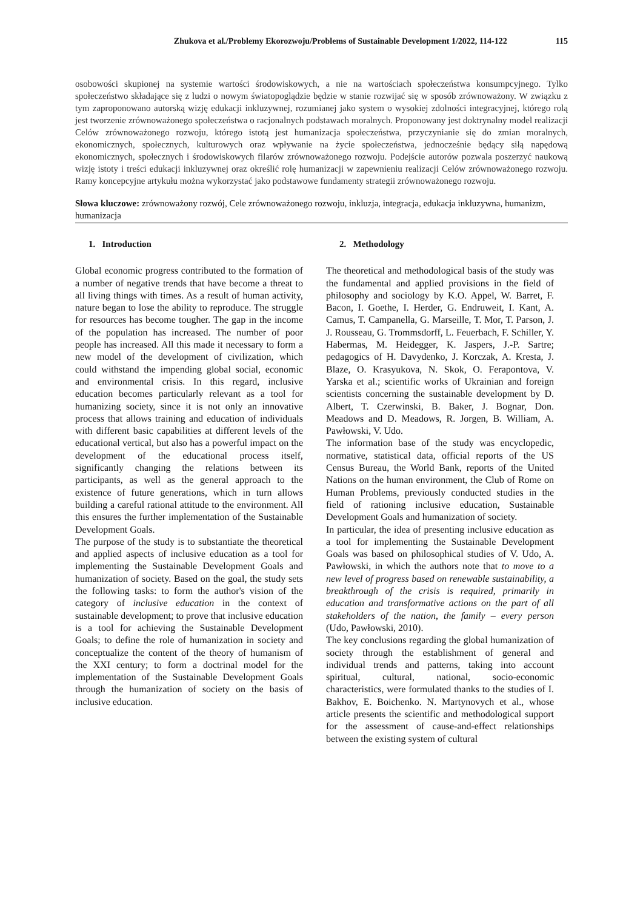Zhukova et al./Problemy Ekorozwoju/Problems of Sustainable Development 1/2022, 114-122 115
osobowości skupionej na systemie wartości środowiskowych, a nie na wartościach społeczeństwa konsumpcyjnego. Tylko społeczeństwo składające się z ludzi o nowym światopoglądzie będzie w stanie rozwijać się w sposób zrównoważony. W związku z tym zaproponowano autorską wizję edukacji inkluzywnej, rozumianej jako system o wysokiej zdolności integracyjnej, którego rolą jest tworzenie zrównoważonego społeczeństwa o racjonalnych podstawach moralnych. Proponowany jest doktrynalny model realizacji Celów zrównoważonego rozwoju, którego istotą jest humanizacja społeczeństwa, przyczynianie się do zmian moralnych, ekonomicznych, społecznych, kulturowych oraz wpływanie na życie społeczeństwa, jednocześnie będący siłą napędową ekonomicznych, społecznych i środowiskowych filarów zrównoważonego rozwoju. Podejście autorów pozwala poszerzyć naukową wizję istoty i treści edukacji inkluzywnej oraz określić rolę humanizacji w zapewnieniu realizacji Celów zrównoważonego rozwoju. Ramy koncepcyjne artykułu można wykorzystać jako podstawowe fundamenty strategii zrównoważonego rozwoju.
Słowa kluczowe: zrównoważony rozwój, Cele zrównoważonego rozwoju, inkluzja, integracja, edukacja inkluzywna, humanizm, humanizacja
1. Introduction
Global economic progress contributed to the formation of a number of negative trends that have become a threat to all living things with times. As a result of human activity, nature began to lose the ability to reproduce. The struggle for resources has become tougher. The gap in the income of the population has increased. The number of poor people has increased. All this made it necessary to form a new model of the development of civilization, which could withstand the impending global social, economic and environmental crisis. In this regard, inclusive education becomes particularly relevant as a tool for humanizing society, since it is not only an innovative process that allows training and education of individuals with different basic capabilities at different levels of the educational vertical, but also has a powerful impact on the development of the educational process itself, significantly changing the relations between its participants, as well as the general approach to the existence of future generations, which in turn allows building a careful rational attitude to the environment. All this ensures the further implementation of the Sustainable Development Goals.
The purpose of the study is to substantiate the theoretical and applied aspects of inclusive education as a tool for implementing the Sustainable Development Goals and humanization of society. Based on the goal, the study sets the following tasks: to form the author's vision of the category of inclusive education in the context of sustainable development; to prove that inclusive education is a tool for achieving the Sustainable Development Goals; to define the role of humanization in society and conceptualize the content of the theory of humanism of the XXI century; to form a doctrinal model for the implementation of the Sustainable Development Goals through the humanization of society on the basis of inclusive education.
2. Methodology
The theoretical and methodological basis of the study was the fundamental and applied provisions in the field of philosophy and sociology by K.O. Appel, W. Barret, F. Bacon, I. Goethe, I. Herder, G. Endruweit, I. Kant, A. Camus, T. Campanella, G. Marseille, T. Mor, T. Parson, J. J. Rousseau, G. Trommsdorff, L. Feuerbach, F. Schiller, Y. Habermas, M. Heidegger, K. Jaspers, J.-P. Sartre; pedagogics of H. Davydenko, J. Korczak, A. Kresta, J. Blaze, O. Krasyukova, N. Skok, O. Ferapontova, V. Yarska et al.; scientific works of Ukrainian and foreign scientists concerning the sustainable development by D. Albert, T. Czerwinski, B. Baker, J. Bognar, Don. Meadows and D. Meadows, R. Jorgen, B. William, A. Pawłowski, V. Udo.
The information base of the study was encyclopedic, normative, statistical data, official reports of the US Census Bureau, the World Bank, reports of the United Nations on the human environment, the Club of Rome on Human Problems, previously conducted studies in the field of rationing inclusive education, Sustainable Development Goals and humanization of society.
In particular, the idea of presenting inclusive education as a tool for implementing the Sustainable Development Goals was based on philosophical studies of V. Udo, A. Pawłowski, in which the authors note that to move to a new level of progress based on renewable sustainability, a breakthrough of the crisis is required, primarily in education and transformative actions on the part of all stakeholders of the nation, the family – every person (Udo, Pawłowski, 2010).
The key conclusions regarding the global humanization of society through the establishment of general and individual trends and patterns, taking into account spiritual, cultural, national, socio-economic characteristics, were formulated thanks to the studies of I. Bakhov, E. Boichenko. N. Martynovych et al., whose article presents the scientific and methodological support for the assessment of cause-and-effect relationships between the existing system of cultural